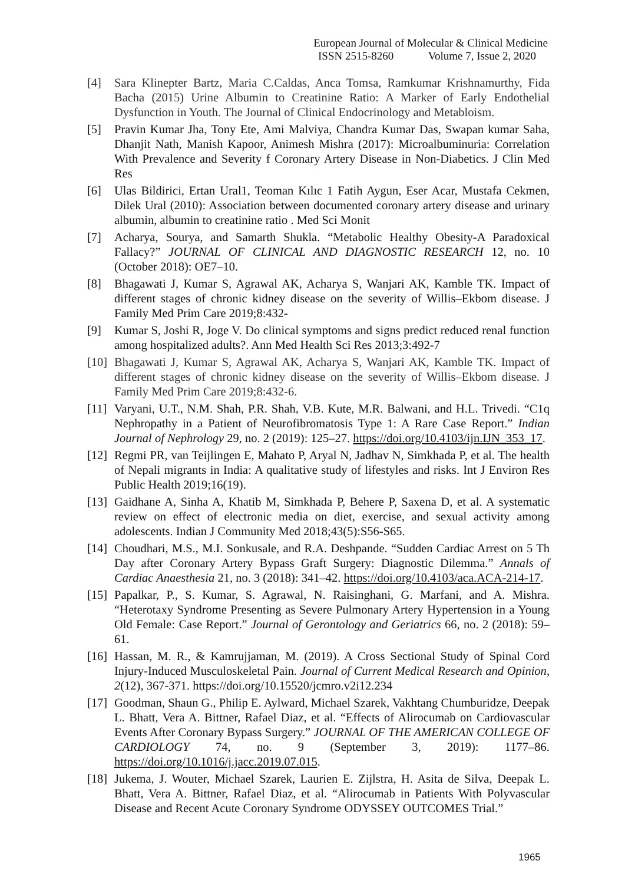European Journal of Molecular & Clinical Medicine
ISSN 2515-8260 Volume 7, Issue 2, 2020
[4] Sara Klinepter Bartz, Maria C.Caldas, Anca Tomsa, Ramkumar Krishnamurthy, Fida Bacha (2015) Urine Albumin to Creatinine Ratio: A Marker of Early Endothelial Dysfunction in Youth. The Journal of Clinical Endocrinology and Metabloism.
[5] Pravin Kumar Jha, Tony Ete, Ami Malviya, Chandra Kumar Das, Swapan kumar Saha, Dhanjit Nath, Manish Kapoor, Animesh Mishra (2017): Microalbuminuria: Correlation With Prevalence and Severity f Coronary Artery Disease in Non-Diabetics. J Clin Med Res
[6] Ulas Bildirici, Ertan Ural1, Teoman Kılıc 1 Fatih Aygun, Eser Acar, Mustafa Cekmen, Dilek Ural (2010): Association between documented coronary artery disease and urinary albumin, albumin to creatinine ratio . Med Sci Monit
[7] Acharya, Sourya, and Samarth Shukla. “Metabolic Healthy Obesity-A Paradoxical Fallacy?” JOURNAL OF CLINICAL AND DIAGNOSTIC RESEARCH 12, no. 10 (October 2018): OE7–10.
[8] Bhagawati J, Kumar S, Agrawal AK, Acharya S, Wanjari AK, Kamble TK. Impact of different stages of chronic kidney disease on the severity of Willis–Ekbom disease. J Family Med Prim Care 2019;8:432-
[9] Kumar S, Joshi R, Joge V. Do clinical symptoms and signs predict reduced renal function among hospitalized adults?. Ann Med Health Sci Res 2013;3:492-7
[10] Bhagawati J, Kumar S, Agrawal AK, Acharya S, Wanjari AK, Kamble TK. Impact of different stages of chronic kidney disease on the severity of Willis–Ekbom disease. J Family Med Prim Care 2019;8:432-6.
[11] Varyani, U.T., N.M. Shah, P.R. Shah, V.B. Kute, M.R. Balwani, and H.L. Trivedi. “C1q Nephropathy in a Patient of Neurofibromatosis Type 1: A Rare Case Report.” Indian Journal of Nephrology 29, no. 2 (2019): 125–27. https://doi.org/10.4103/ijn.IJN_353_17.
[12] Regmi PR, van Teijlingen E, Mahato P, Aryal N, Jadhav N, Simkhada P, et al. The health of Nepali migrants in India: A qualitative study of lifestyles and risks. Int J Environ Res Public Health 2019;16(19).
[13] Gaidhane A, Sinha A, Khatib M, Simkhada P, Behere P, Saxena D, et al. A systematic review on effect of electronic media on diet, exercise, and sexual activity among adolescents. Indian J Community Med 2018;43(5):S56-S65.
[14] Choudhari, M.S., M.I. Sonkusale, and R.A. Deshpande. “Sudden Cardiac Arrest on 5 Th Day after Coronary Artery Bypass Graft Surgery: Diagnostic Dilemma.” Annals of Cardiac Anaesthesia 21, no. 3 (2018): 341–42. https://doi.org/10.4103/aca.ACA-214-17.
[15] Papalkar, P., S. Kumar, S. Agrawal, N. Raisinghani, G. Marfani, and A. Mishra. “Heterotaxy Syndrome Presenting as Severe Pulmonary Artery Hypertension in a Young Old Female: Case Report.” Journal of Gerontology and Geriatrics 66, no. 2 (2018): 59–61.
[16] Hassan, M. R., & Kamrujjaman, M. (2019). A Cross Sectional Study of Spinal Cord Injury-Induced Musculoskeletal Pain. Journal of Current Medical Research and Opinion, 2(12), 367-371. https://doi.org/10.15520/jcmro.v2i12.234
[17] Goodman, Shaun G., Philip E. Aylward, Michael Szarek, Vakhtang Chumburidze, Deepak L. Bhatt, Vera A. Bittner, Rafael Diaz, et al. “Effects of Alirocumab on Cardiovascular Events After Coronary Bypass Surgery.” JOURNAL OF THE AMERICAN COLLEGE OF CARDIOLOGY 74, no. 9 (September 3, 2019): 1177–86. https://doi.org/10.1016/j.jacc.2019.07.015.
[18] Jukema, J. Wouter, Michael Szarek, Laurien E. Zijlstra, H. Asita de Silva, Deepak L. Bhatt, Vera A. Bittner, Rafael Diaz, et al. “Alirocumab in Patients With Polyvascular Disease and Recent Acute Coronary Syndrome ODYSSEY OUTCOMES Trial.”
1965